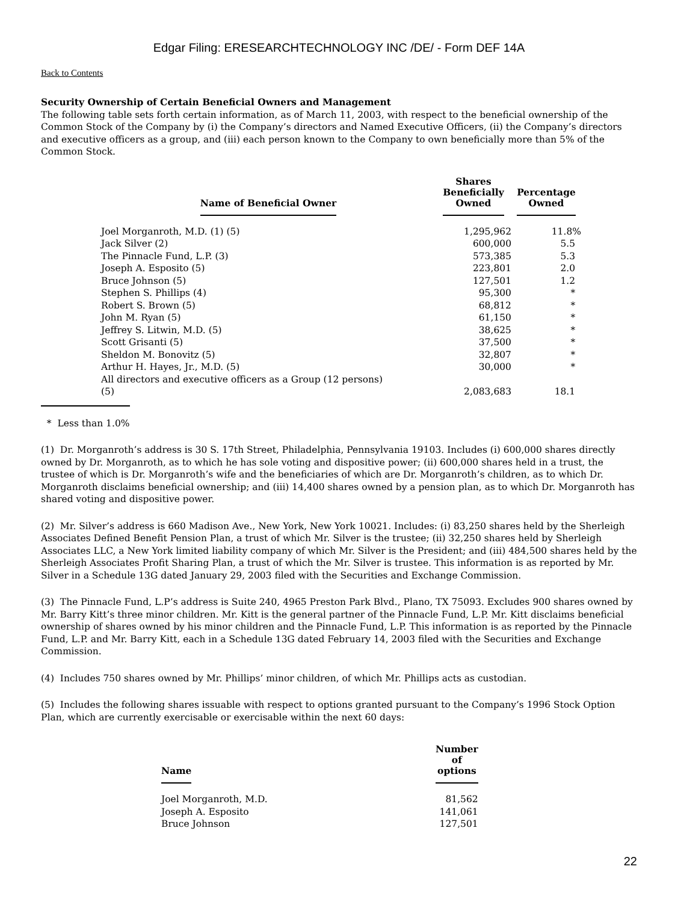Edgar Filing: ERESEARCHTECHNOLOGY INC /DE/ - Form DEF 14A
Back to Contents
Security Ownership of Certain Beneficial Owners and Management
The following table sets forth certain information, as of March 11, 2003, with respect to the beneficial ownership of the Common Stock of the Company by (i) the Company’s directors and Named Executive Officers, (ii) the Company’s directors and executive officers as a group, and (iii) each person known to the Company to own beneficially more than 5% of the Common Stock.
| Name of Beneficial Owner | Shares Beneficially Owned | Percentage Owned |
| --- | --- | --- |
| Joel Morganroth, M.D. (1) (5) | 1,295,962 | 11.8% |
| Jack Silver (2) | 600,000 | 5.5 |
| The Pinnacle Fund, L.P. (3) | 573,385 | 5.3 |
| Joseph A. Esposito (5) | 223,801 | 2.0 |
| Bruce Johnson (5) | 127,501 | 1.2 |
| Stephen S. Phillips (4) | 95,300 | * |
| Robert S. Brown (5) | 68,812 | * |
| John M. Ryan (5) | 61,150 | * |
| Jeffrey S. Litwin, M.D. (5) | 38,625 | * |
| Scott Grisanti (5) | 37,500 | * |
| Sheldon M. Bonovitz (5) | 32,807 | * |
| Arthur H. Hayes, Jr., M.D. (5) | 30,000 | * |
| All directors and executive officers as a Group (12 persons) (5) | 2,083,683 | 18.1 |
* Less than 1.0%
(1) Dr. Morganroth’s address is 30 S. 17th Street, Philadelphia, Pennsylvania 19103. Includes (i) 600,000 shares directly owned by Dr. Morganroth, as to which he has sole voting and dispositive power; (ii) 600,000 shares held in a trust, the trustee of which is Dr. Morganroth’s wife and the beneficiaries of which are Dr. Morganroth’s children, as to which Dr. Morganroth disclaims beneficial ownership; and (iii) 14,400 shares owned by a pension plan, as to which Dr. Morganroth has shared voting and dispositive power.
(2) Mr. Silver’s address is 660 Madison Ave., New York, New York 10021. Includes: (i) 83,250 shares held by the Sherleigh Associates Defined Benefit Pension Plan, a trust of which Mr. Silver is the trustee; (ii) 32,250 shares held by Sherleigh Associates LLC, a New York limited liability company of which Mr. Silver is the President; and (iii) 484,500 shares held by the Sherleigh Associates Profit Sharing Plan, a trust of which the Mr. Silver is trustee. This information is as reported by Mr. Silver in a Schedule 13G dated January 29, 2003 filed with the Securities and Exchange Commission.
(3) The Pinnacle Fund, L.P’s address is Suite 240, 4965 Preston Park Blvd., Plano, TX 75093. Excludes 900 shares owned by Mr. Barry Kitt’s three minor children. Mr. Kitt is the general partner of the Pinnacle Fund, L.P. Mr. Kitt disclaims beneficial ownership of shares owned by his minor children and the Pinnacle Fund, L.P. This information is as reported by the Pinnacle Fund, L.P. and Mr. Barry Kitt, each in a Schedule 13G dated February 14, 2003 filed with the Securities and Exchange Commission.
(4) Includes 750 shares owned by Mr. Phillips’ minor children, of which Mr. Phillips acts as custodian.
(5) Includes the following shares issuable with respect to options granted pursuant to the Company’s 1996 Stock Option Plan, which are currently exercisable or exercisable within the next 60 days:
| Name | Number of options |
| --- | --- |
| Joel Morganroth, M.D. | 81,562 |
| Joseph A. Esposito | 141,061 |
| Bruce Johnson | 127,501 |
22